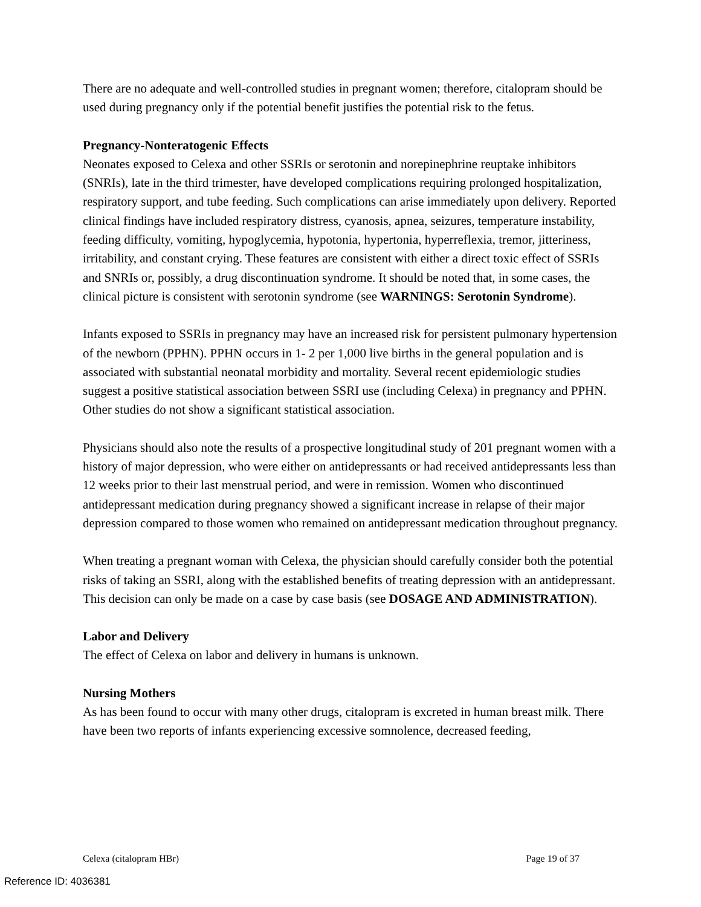There are no adequate and well-controlled studies in pregnant women; therefore, citalopram should be used during pregnancy only if the potential benefit justifies the potential risk to the fetus.
Pregnancy-Nonteratogenic Effects
Neonates exposed to Celexa and other SSRIs or serotonin and norepinephrine reuptake inhibitors (SNRIs), late in the third trimester, have developed complications requiring prolonged hospitalization, respiratory support, and tube feeding. Such complications can arise immediately upon delivery. Reported clinical findings have included respiratory distress, cyanosis, apnea, seizures, temperature instability, feeding difficulty, vomiting, hypoglycemia, hypotonia, hypertonia, hyperreflexia, tremor, jitteriness, irritability, and constant crying. These features are consistent with either a direct toxic effect of SSRIs and SNRIs or, possibly, a drug discontinuation syndrome. It should be noted that, in some cases, the clinical picture is consistent with serotonin syndrome (see WARNINGS: Serotonin Syndrome).
Infants exposed to SSRIs in pregnancy may have an increased risk for persistent pulmonary hypertension of the newborn (PPHN). PPHN occurs in 1- 2 per 1,000 live births in the general population and is associated with substantial neonatal morbidity and mortality. Several recent epidemiologic studies suggest a positive statistical association between SSRI use (including Celexa) in pregnancy and PPHN. Other studies do not show a significant statistical association.
Physicians should also note the results of a prospective longitudinal study of 201 pregnant women with a history of major depression, who were either on antidepressants or had received antidepressants less than 12 weeks prior to their last menstrual period, and were in remission. Women who discontinued antidepressant medication during pregnancy showed a significant increase in relapse of their major depression compared to those women who remained on antidepressant medication throughout pregnancy.
When treating a pregnant woman with Celexa, the physician should carefully consider both the potential risks of taking an SSRI, along with the established benefits of treating depression with an antidepressant. This decision can only be made on a case by case basis (see DOSAGE AND ADMINISTRATION).
Labor and Delivery
The effect of Celexa on labor and delivery in humans is unknown.
Nursing Mothers
As has been found to occur with many other drugs, citalopram is excreted in human breast milk. There have been two reports of infants experiencing excessive somnolence, decreased feeding,
Celexa (citalopram HBr) Page 19 of 37
Reference ID: 4036381